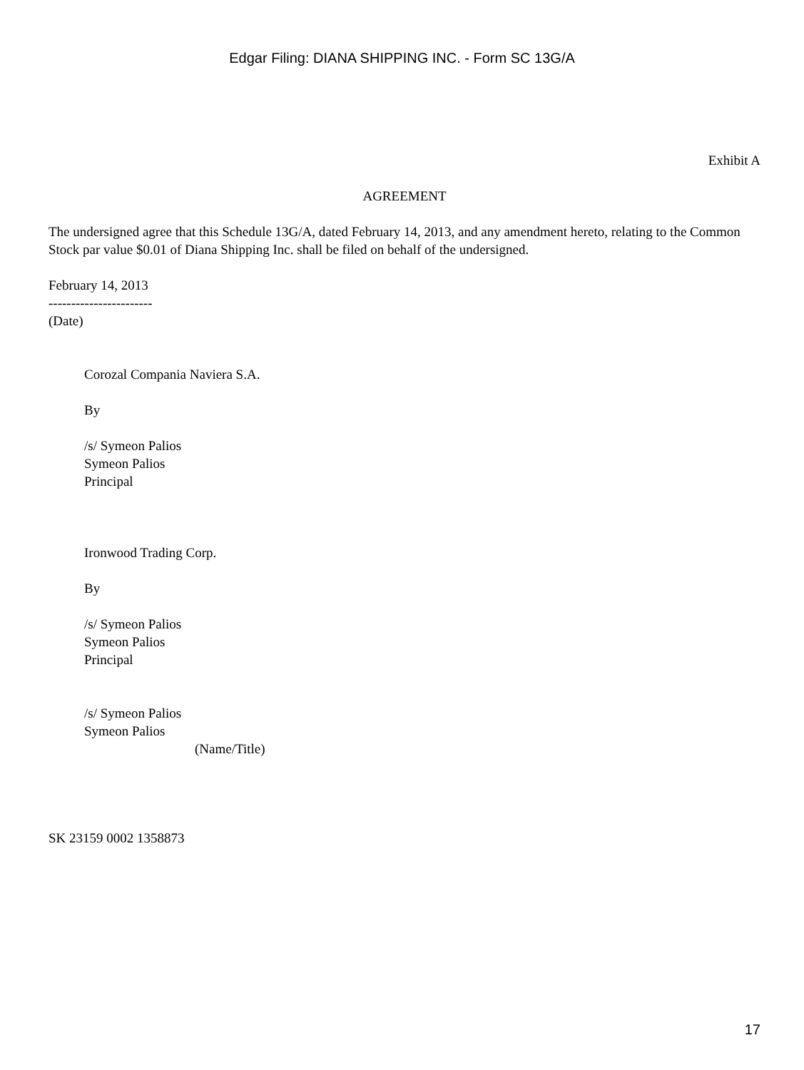Edgar Filing: DIANA SHIPPING INC. - Form SC 13G/A
Exhibit A
AGREEMENT
The undersigned agree that this Schedule 13G/A, dated February 14, 2013, and any amendment hereto, relating to the Common Stock par value $0.01 of Diana Shipping Inc. shall be filed on behalf of the undersigned.
February 14, 2013
-----------------------
(Date)
Corozal Compania Naviera S.A.
By
/s/ Symeon Palios
Symeon Palios
Principal
Ironwood Trading Corp.
By
/s/ Symeon Palios
Symeon Palios
Principal
/s/ Symeon Palios
Symeon Palios
(Name/Title)
SK 23159 0002 1358873
17